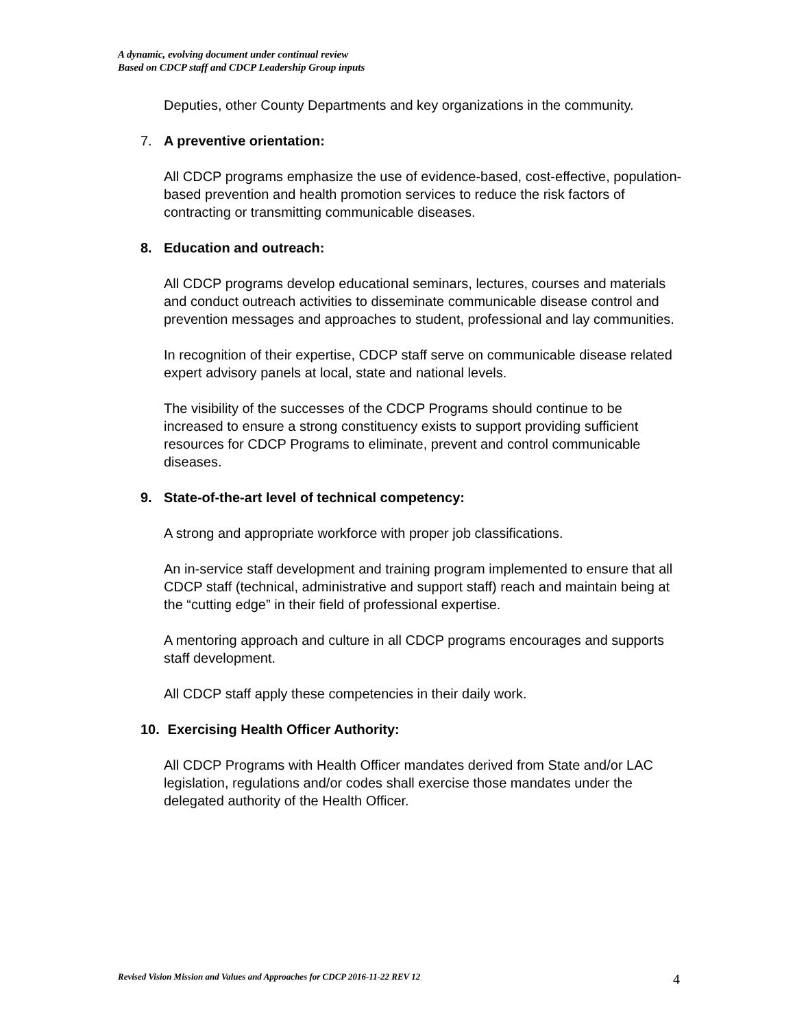A dynamic, evolving document under continual review
Based on CDCP staff and CDCP Leadership Group inputs
Deputies, other County Departments and key organizations in the community.
7. A preventive orientation:
All CDCP programs emphasize the use of evidence-based, cost-effective, population-based prevention and health promotion services to reduce the risk factors of contracting or transmitting communicable diseases.
8. Education and outreach:
All CDCP programs develop educational seminars, lectures, courses and materials and conduct outreach activities to disseminate communicable disease control and prevention messages and approaches to student, professional and lay communities.
In recognition of their expertise, CDCP staff serve on communicable disease related expert advisory panels at local, state and national levels.
The visibility of the successes of the CDCP Programs should continue to be increased to ensure a strong constituency exists to support providing sufficient resources for CDCP Programs to eliminate, prevent and control communicable diseases.
9. State-of-the-art level of technical competency:
A strong and appropriate workforce with proper job classifications.
An in-service staff development and training program implemented to ensure that all CDCP staff (technical, administrative and support staff) reach and maintain being at the “cutting edge” in their field of professional expertise.
A mentoring approach and culture in all CDCP programs encourages and supports staff development.
All CDCP staff apply these competencies in their daily work.
10. Exercising Health Officer Authority:
All CDCP Programs with Health Officer mandates derived from State and/or LAC legislation, regulations and/or codes shall exercise those mandates under the delegated authority of the Health Officer.
Revised Vision Mission and Values and Approaches for CDCP 2016-11-22 REV 12 4